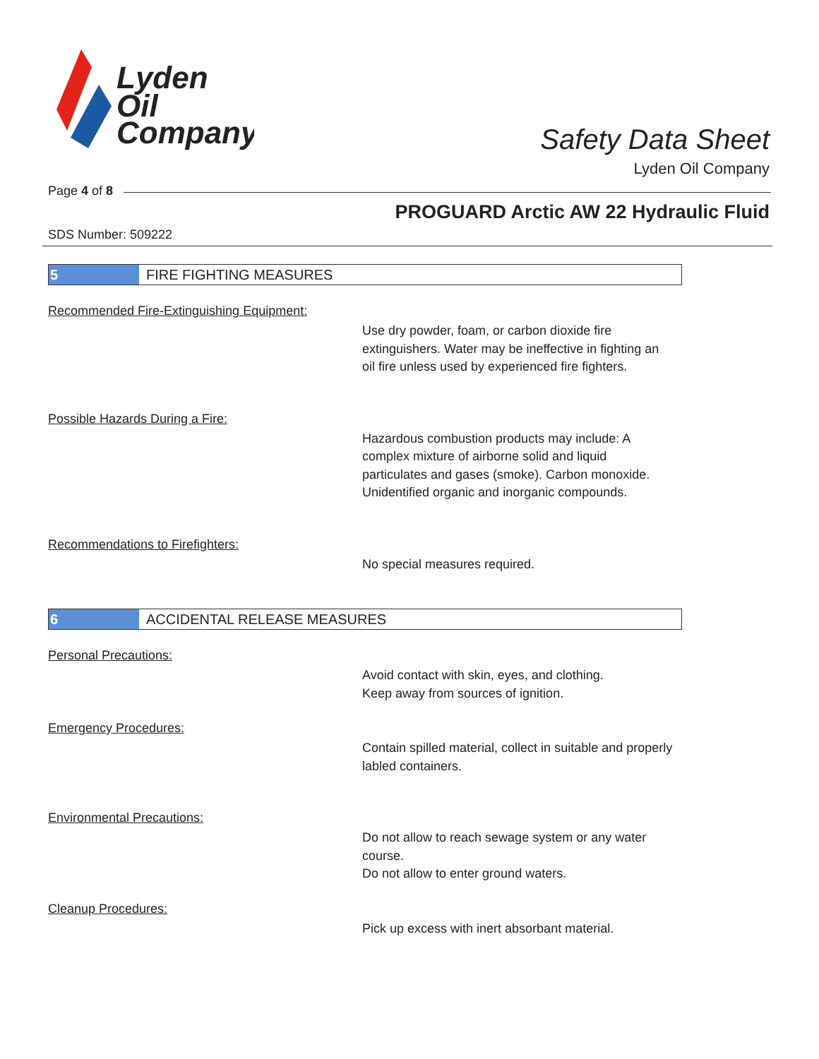Lyden
Oil
Company
Safety Data Sheet
Lyden Oil Company
Page 4 of 8
PROGUARD Arctic AW 22 Hydraulic Fluid
SDS Number: 509222
5
FIRE FIGHTING MEASURES
Recommended Fire-Extinguishing Equipment:
Use dry powder, foam, or carbon dioxide fire extinguishers. Water may be ineffective in fighting an oil fire unless used by experienced fire fighters.
Possible Hazards During a Fire:
Hazardous combustion products may include: A complex mixture of airborne solid and liquid particulates and gases (smoke). Carbon monoxide. Unidentified organic and inorganic compounds.
Recommendations to Firefighters:
No special measures required.
6
ACCIDENTAL RELEASE MEASURES
Personal Precautions:
Avoid contact with skin, eyes, and clothing.
Keep away from sources of ignition.
Emergency Procedures:
Contain spilled material, collect in suitable and properly labled containers.
Environmental Precautions:
Do not allow to reach sewage system or any water course.
Do not allow to enter ground waters.
Cleanup Procedures:
Pick up excess with inert absorbant material.